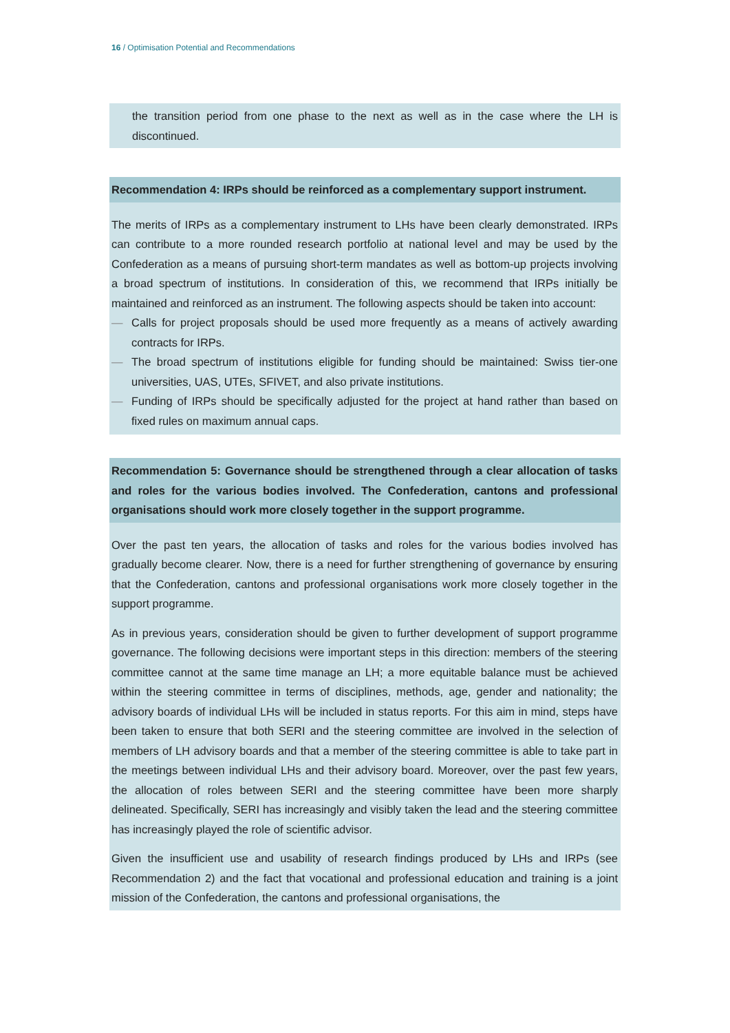16 / Optimisation Potential and Recommendations
the transition period from one phase to the next as well as in the case where the LH is discontinued.
Recommendation 4: IRPs should be reinforced as a complementary support instrument.
The merits of IRPs as a complementary instrument to LHs have been clearly demonstrated. IRPs can contribute to a more rounded research portfolio at national level and may be used by the Confederation as a means of pursuing short-term mandates as well as bottom-up projects involving a broad spectrum of institutions. In consideration of this, we recommend that IRPs initially be maintained and reinforced as an instrument. The following aspects should be taken into account:
— Calls for project proposals should be used more frequently as a means of actively awarding contracts for IRPs.
— The broad spectrum of institutions eligible for funding should be maintained: Swiss tier-one universities, UAS, UTEs, SFIVET, and also private institutions.
— Funding of IRPs should be specifically adjusted for the project at hand rather than based on fixed rules on maximum annual caps.
Recommendation 5: Governance should be strengthened through a clear allocation of tasks and roles for the various bodies involved. The Confederation, cantons and professional organisations should work more closely together in the support programme.
Over the past ten years, the allocation of tasks and roles for the various bodies involved has gradually become clearer. Now, there is a need for further strengthening of governance by ensuring that the Confederation, cantons and professional organisations work more closely together in the support programme.
As in previous years, consideration should be given to further development of support programme governance. The following decisions were important steps in this direction: members of the steering committee cannot at the same time manage an LH; a more equitable balance must be achieved within the steering committee in terms of disciplines, methods, age, gender and nationality; the advisory boards of individual LHs will be included in status reports. For this aim in mind, steps have been taken to ensure that both SERI and the steering committee are involved in the selection of members of LH advisory boards and that a member of the steering committee is able to take part in the meetings between individual LHs and their advisory board. Moreover, over the past few years, the allocation of roles between SERI and the steering committee have been more sharply delineated. Specifically, SERI has increasingly and visibly taken the lead and the steering committee has increasingly played the role of scientific advisor.
Given the insufficient use and usability of research findings produced by LHs and IRPs (see Recommendation 2) and the fact that vocational and professional education and training is a joint mission of the Confederation, the cantons and professional organisations, the